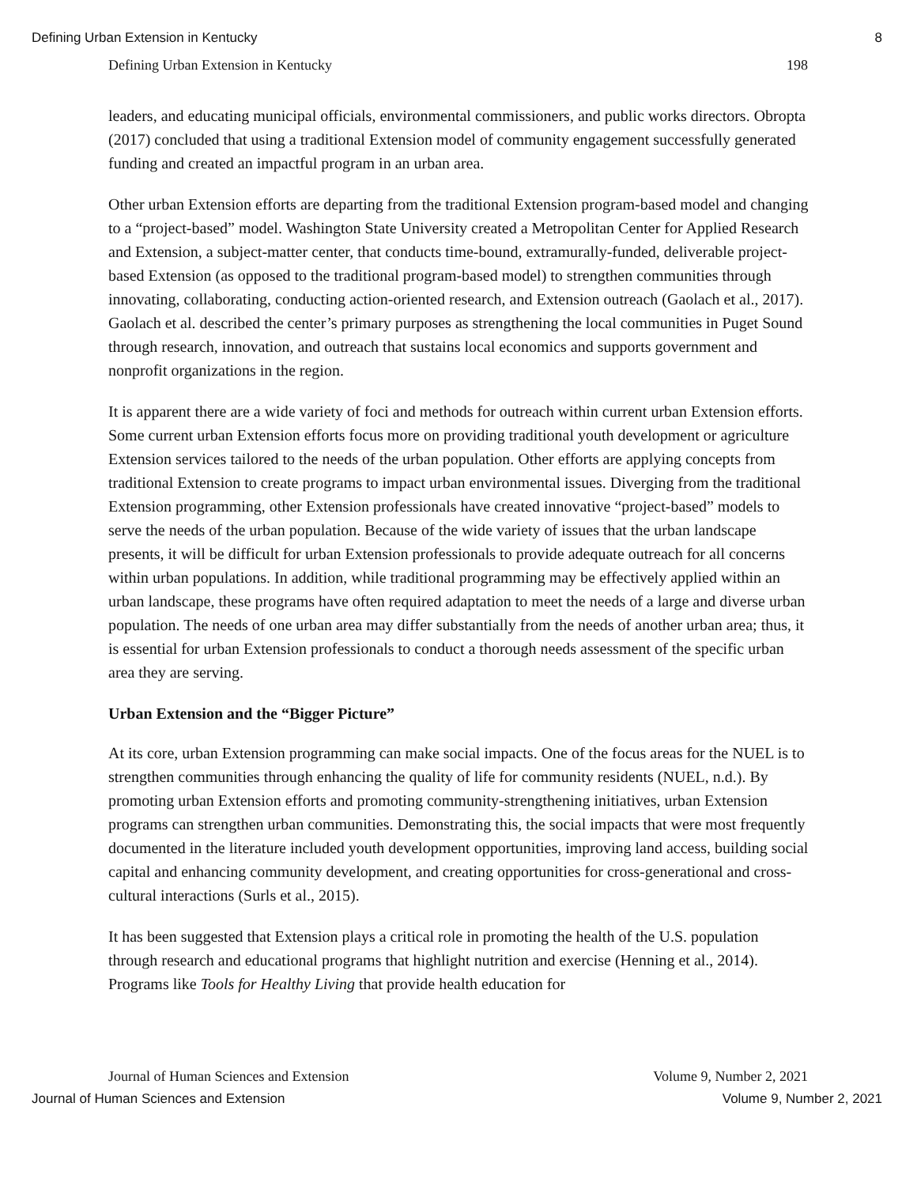Defining Urban Extension in Kentucky 8
Defining Urban Extension in Kentucky 198
leaders, and educating municipal officials, environmental commissioners, and public works directors. Obropta (2017) concluded that using a traditional Extension model of community engagement successfully generated funding and created an impactful program in an urban area.
Other urban Extension efforts are departing from the traditional Extension program-based model and changing to a “project-based” model. Washington State University created a Metropolitan Center for Applied Research and Extension, a subject-matter center, that conducts time-bound, extramurally-funded, deliverable project-based Extension (as opposed to the traditional program-based model) to strengthen communities through innovating, collaborating, conducting action-oriented research, and Extension outreach (Gaolach et al., 2017). Gaolach et al. described the center’s primary purposes as strengthening the local communities in Puget Sound through research, innovation, and outreach that sustains local economics and supports government and nonprofit organizations in the region.
It is apparent there are a wide variety of foci and methods for outreach within current urban Extension efforts. Some current urban Extension efforts focus more on providing traditional youth development or agriculture Extension services tailored to the needs of the urban population. Other efforts are applying concepts from traditional Extension to create programs to impact urban environmental issues. Diverging from the traditional Extension programming, other Extension professionals have created innovative “project-based” models to serve the needs of the urban population. Because of the wide variety of issues that the urban landscape presents, it will be difficult for urban Extension professionals to provide adequate outreach for all concerns within urban populations. In addition, while traditional programming may be effectively applied within an urban landscape, these programs have often required adaptation to meet the needs of a large and diverse urban population. The needs of one urban area may differ substantially from the needs of another urban area; thus, it is essential for urban Extension professionals to conduct a thorough needs assessment of the specific urban area they are serving.
Urban Extension and the “Bigger Picture”
At its core, urban Extension programming can make social impacts. One of the focus areas for the NUEL is to strengthen communities through enhancing the quality of life for community residents (NUEL, n.d.). By promoting urban Extension efforts and promoting community-strengthening initiatives, urban Extension programs can strengthen urban communities. Demonstrating this, the social impacts that were most frequently documented in the literature included youth development opportunities, improving land access, building social capital and enhancing community development, and creating opportunities for cross-generational and cross-cultural interactions (Surls et al., 2015).
It has been suggested that Extension plays a critical role in promoting the health of the U.S. population through research and educational programs that highlight nutrition and exercise (Henning et al., 2014). Programs like Tools for Healthy Living that provide health education for
Journal of Human Sciences and Extension Volume 9, Number 2, 2021
Journal of Human Sciences and Extension Volume 9, Number 2, 2021